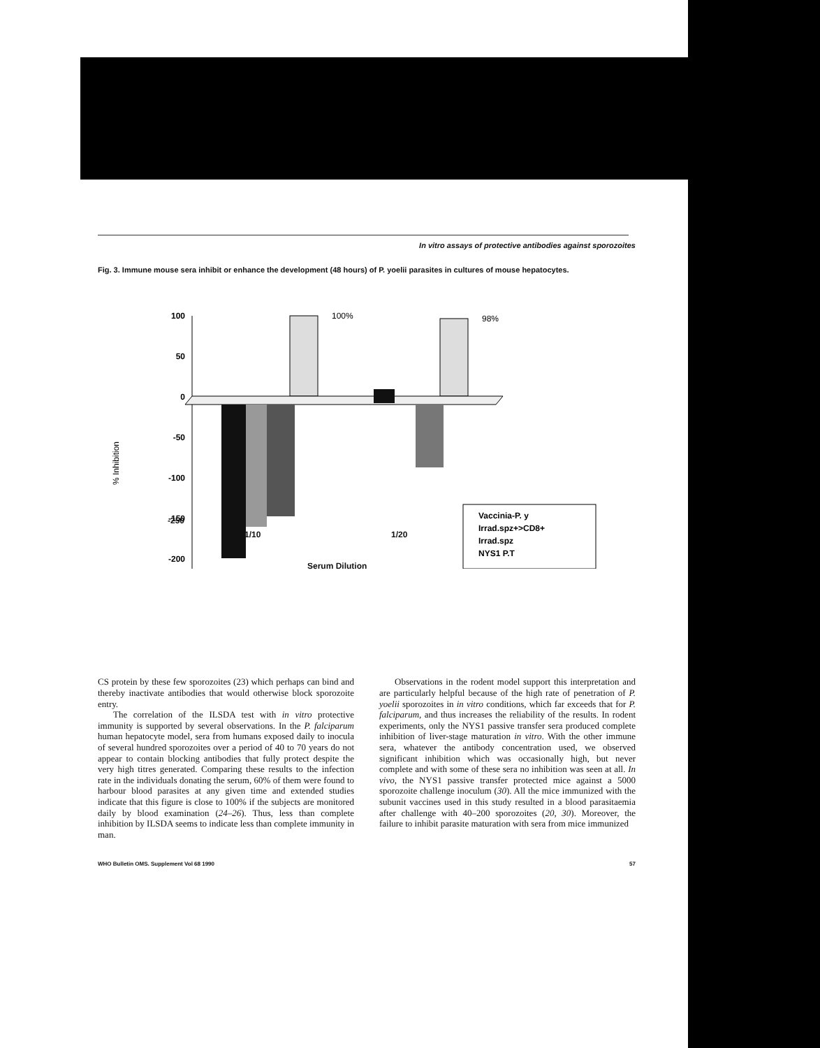In vitro assays of protective antibodies against sporozoites
Fig. 3. Immune mouse sera inhibit or enhance the development (48 hours) of P. yoelii parasites in cultures of mouse hepatocytes.
% Inhibition
100
50
0
-50
-100
-150
-200
100%
98%
Vaccinia-P. y
Irrad.spz+>CD8+
Irrad.spz
NYS1 P.T
-250
1/10 1/20
Serum Dilution
CS protein by these few sporozoites (23) which perhaps can bind and thereby inactivate antibodies that would otherwise block sporozoite entry.
The correlation of the ILSDA test with in vitro protective immunity is supported by several observations. In the P. falciparum human hepatocyte model, sera from humans exposed daily to inocula of several hundred sporozoites over a period of 40 to 70 years do not appear to contain blocking antibodies that fully protect despite the very high titres generated. Comparing these results to the infection rate in the individuals donating the serum, 60% of them were found to harbour blood parasites at any given time and extended studies indicate that this figure is close to 100% if the subjects are monitored daily by blood examination (24–26). Thus, less than complete inhibition by ILSDA seems to indicate less than complete immunity in man.
Observations in the rodent model support this interpretation and are particularly helpful because of the high rate of penetration of P. yoelii sporozoites in in vitro conditions, which far exceeds that for P. falciparum, and thus increases the reliability of the results. In rodent experiments, only the NYS1 passive transfer sera produced complete inhibition of liver-stage maturation in vitro. With the other immune sera, whatever the antibody concentration used, we observed significant inhibition which was occasionally high, but never complete and with some of these sera no inhibition was seen at all. In vivo, the NYS1 passive transfer protected mice against a 5000 sporozoite challenge inoculum (30). All the mice immunized with the subunit vaccines used in this study resulted in a blood parasitaemia after challenge with 40–200 sporozoites (20, 30). Moreover, the failure to inhibit parasite maturation with sera from mice immunized
WHO Bulletin OMS. Supplement Vol 68 1990 57